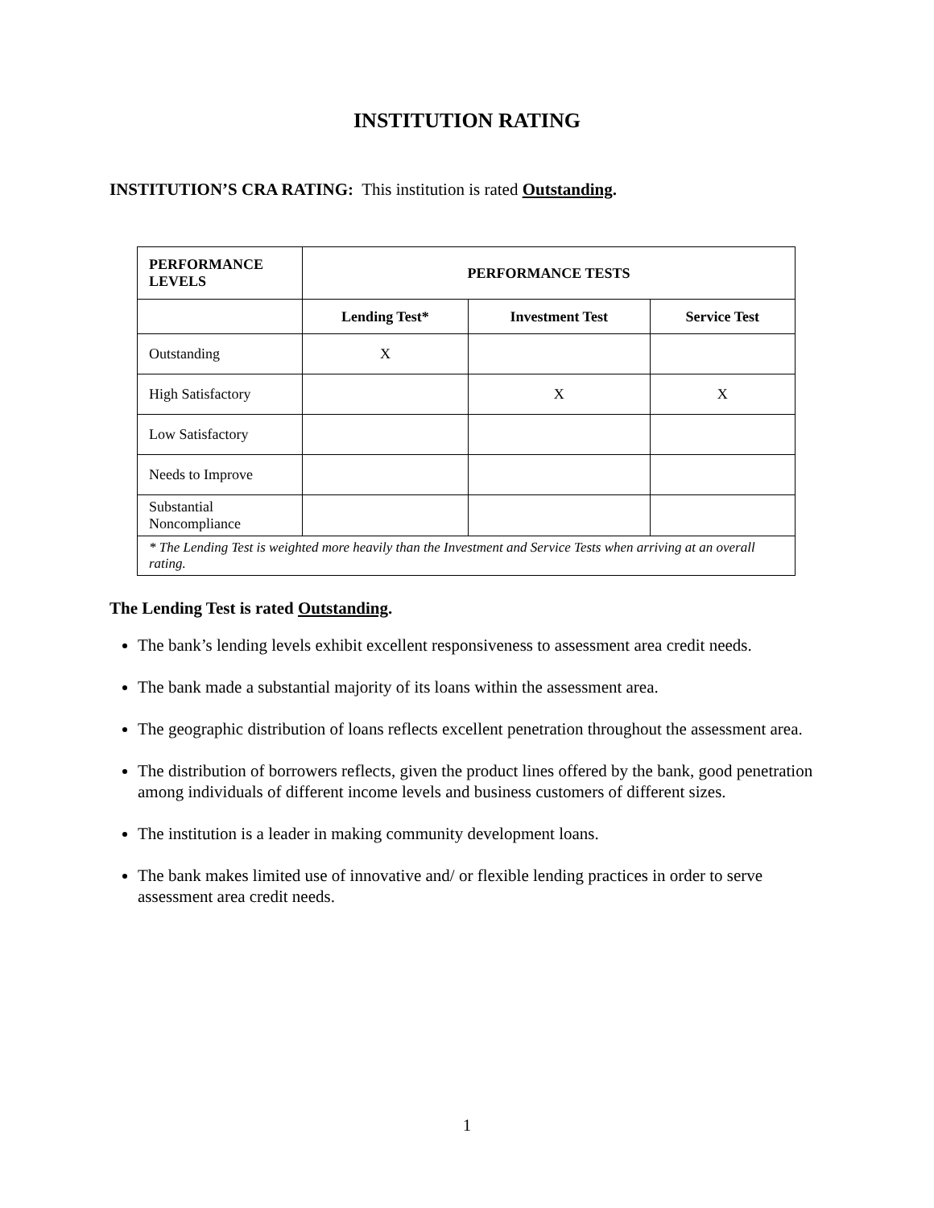INSTITUTION RATING
INSTITUTION’S CRA RATING: This institution is rated Outstanding.
| PERFORMANCE LEVELS | PERFORMANCE TESTS | | |
| --- | --- | --- | --- |
| | Lending Test* | Investment Test | Service Test |
| Outstanding | X | | |
| High Satisfactory | | X | X |
| Low Satisfactory | | | |
| Needs to Improve | | | |
| Substantial Noncompliance | | | |
| * The Lending Test is weighted more heavily than the Investment and Service Tests when arriving at an overall rating. | | | |
The Lending Test is rated Outstanding.
The bank’s lending levels exhibit excellent responsiveness to assessment area credit needs.
The bank made a substantial majority of its loans within the assessment area.
The geographic distribution of loans reflects excellent penetration throughout the assessment area.
The distribution of borrowers reflects, given the product lines offered by the bank, good penetration among individuals of different income levels and business customers of different sizes.
The institution is a leader in making community development loans.
The bank makes limited use of innovative and/ or flexible lending practices in order to serve assessment area credit needs.
1